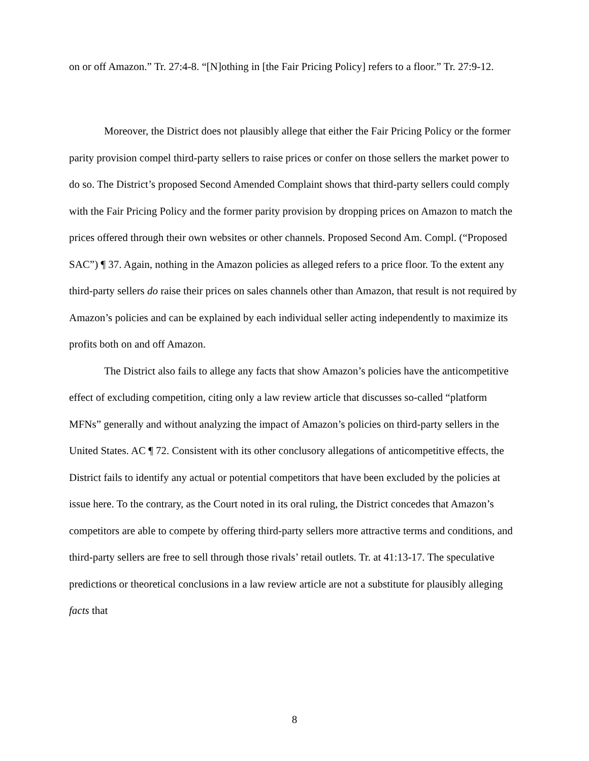on or off Amazon.” Tr. 27:4-8. “[N]othing in [the Fair Pricing Policy] refers to a floor.” Tr. 27:9-12.
Moreover, the District does not plausibly allege that either the Fair Pricing Policy or the former parity provision compel third-party sellers to raise prices or confer on those sellers the market power to do so. The District’s proposed Second Amended Complaint shows that third-party sellers could comply with the Fair Pricing Policy and the former parity provision by dropping prices on Amazon to match the prices offered through their own websites or other channels. Proposed Second Am. Compl. (“Proposed SAC”) ¶ 37. Again, nothing in the Amazon policies as alleged refers to a price floor. To the extent any third-party sellers do raise their prices on sales channels other than Amazon, that result is not required by Amazon’s policies and can be explained by each individual seller acting independently to maximize its profits both on and off Amazon.
The District also fails to allege any facts that show Amazon’s policies have the anticompetitive effect of excluding competition, citing only a law review article that discusses so-called “platform MFNs” generally and without analyzing the impact of Amazon’s policies on third-party sellers in the United States. AC ¶ 72. Consistent with its other conclusory allegations of anticompetitive effects, the District fails to identify any actual or potential competitors that have been excluded by the policies at issue here. To the contrary, as the Court noted in its oral ruling, the District concedes that Amazon’s competitors are able to compete by offering third-party sellers more attractive terms and conditions, and third-party sellers are free to sell through those rivals’ retail outlets. Tr. at 41:13-17. The speculative predictions or theoretical conclusions in a law review article are not a substitute for plausibly alleging facts that
8